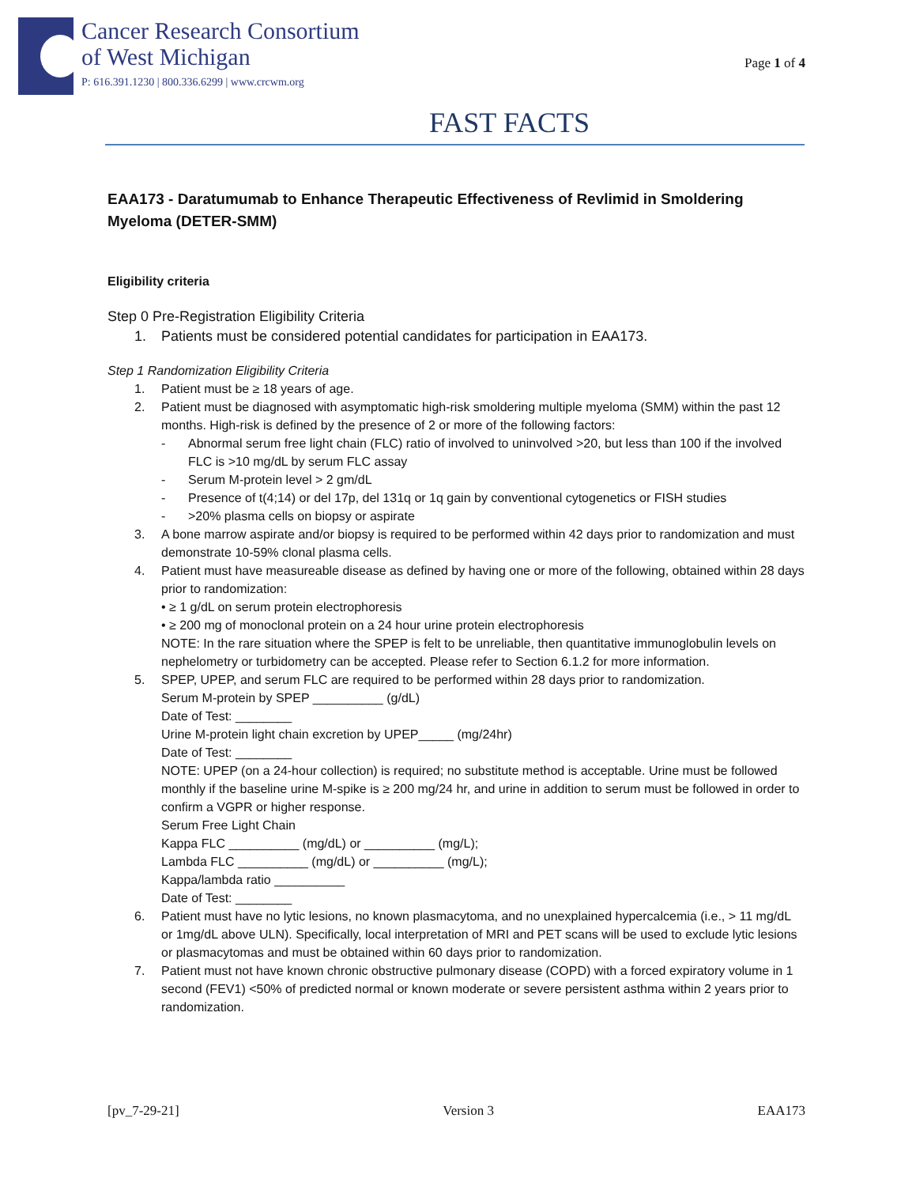Cancer Research Consortium
of West Michigan
P: 616.391.1230 | 800.336.6299 | www.crcwm.org
Page 1 of 4
FAST FACTS
EAA173 - Daratumumab to Enhance Therapeutic Effectiveness of Revlimid in Smoldering Myeloma (DETER-SMM)
Eligibility criteria
Step 0 Pre-Registration Eligibility Criteria
1. Patients must be considered potential candidates for participation in EAA173.
Step 1 Randomization Eligibility Criteria
1. Patient must be ≥ 18 years of age.
2. Patient must be diagnosed with asymptomatic high-risk smoldering multiple myeloma (SMM) within the past 12 months. High-risk is defined by the presence of 2 or more of the following factors:
- Abnormal serum free light chain (FLC) ratio of involved to uninvolved >20, but less than 100 if the involved FLC is >10 mg/dL by serum FLC assay
- Serum M-protein level > 2 gm/dL
- Presence of t(4;14) or del 17p, del 131q or 1q gain by conventional cytogenetics or FISH studies
- >20% plasma cells on biopsy or aspirate
3. A bone marrow aspirate and/or biopsy is required to be performed within 42 days prior to randomization and must demonstrate 10-59% clonal plasma cells.
4. Patient must have measureable disease as defined by having one or more of the following, obtained within 28 days prior to randomization:
• ≥ 1 g/dL on serum protein electrophoresis
• ≥ 200 mg of monoclonal protein on a 24 hour urine protein electrophoresis
NOTE: In the rare situation where the SPEP is felt to be unreliable, then quantitative immunoglobulin levels on nephelometry or turbidometry can be accepted. Please refer to Section 6.1.2 for more information.
5. SPEP, UPEP, and serum FLC are required to be performed within 28 days prior to randomization.
Serum M-protein by SPEP __________ (g/dL)
Date of Test: ________
Urine M-protein light chain excretion by UPEP_____ (mg/24hr)
Date of Test: ________
NOTE: UPEP (on a 24-hour collection) is required; no substitute method is acceptable. Urine must be followed monthly if the baseline urine M-spike is ≥ 200 mg/24 hr, and urine in addition to serum must be followed in order to confirm a VGPR or higher response.
Serum Free Light Chain
Kappa FLC __________ (mg/dL) or __________ (mg/L);
Lambda FLC __________ (mg/dL) or __________ (mg/L);
Kappa/lambda ratio __________
Date of Test: ________
6. Patient must have no lytic lesions, no known plasmacytoma, and no unexplained hypercalcemia (i.e., > 11 mg/dL or 1mg/dL above ULN). Specifically, local interpretation of MRI and PET scans will be used to exclude lytic lesions or plasmacytomas and must be obtained within 60 days prior to randomization.
7. Patient must not have known chronic obstructive pulmonary disease (COPD) with a forced expiratory volume in 1 second (FEV1) <50% of predicted normal or known moderate or severe persistent asthma within 2 years prior to randomization.
[pv_7-29-21] Version 3 EAA173